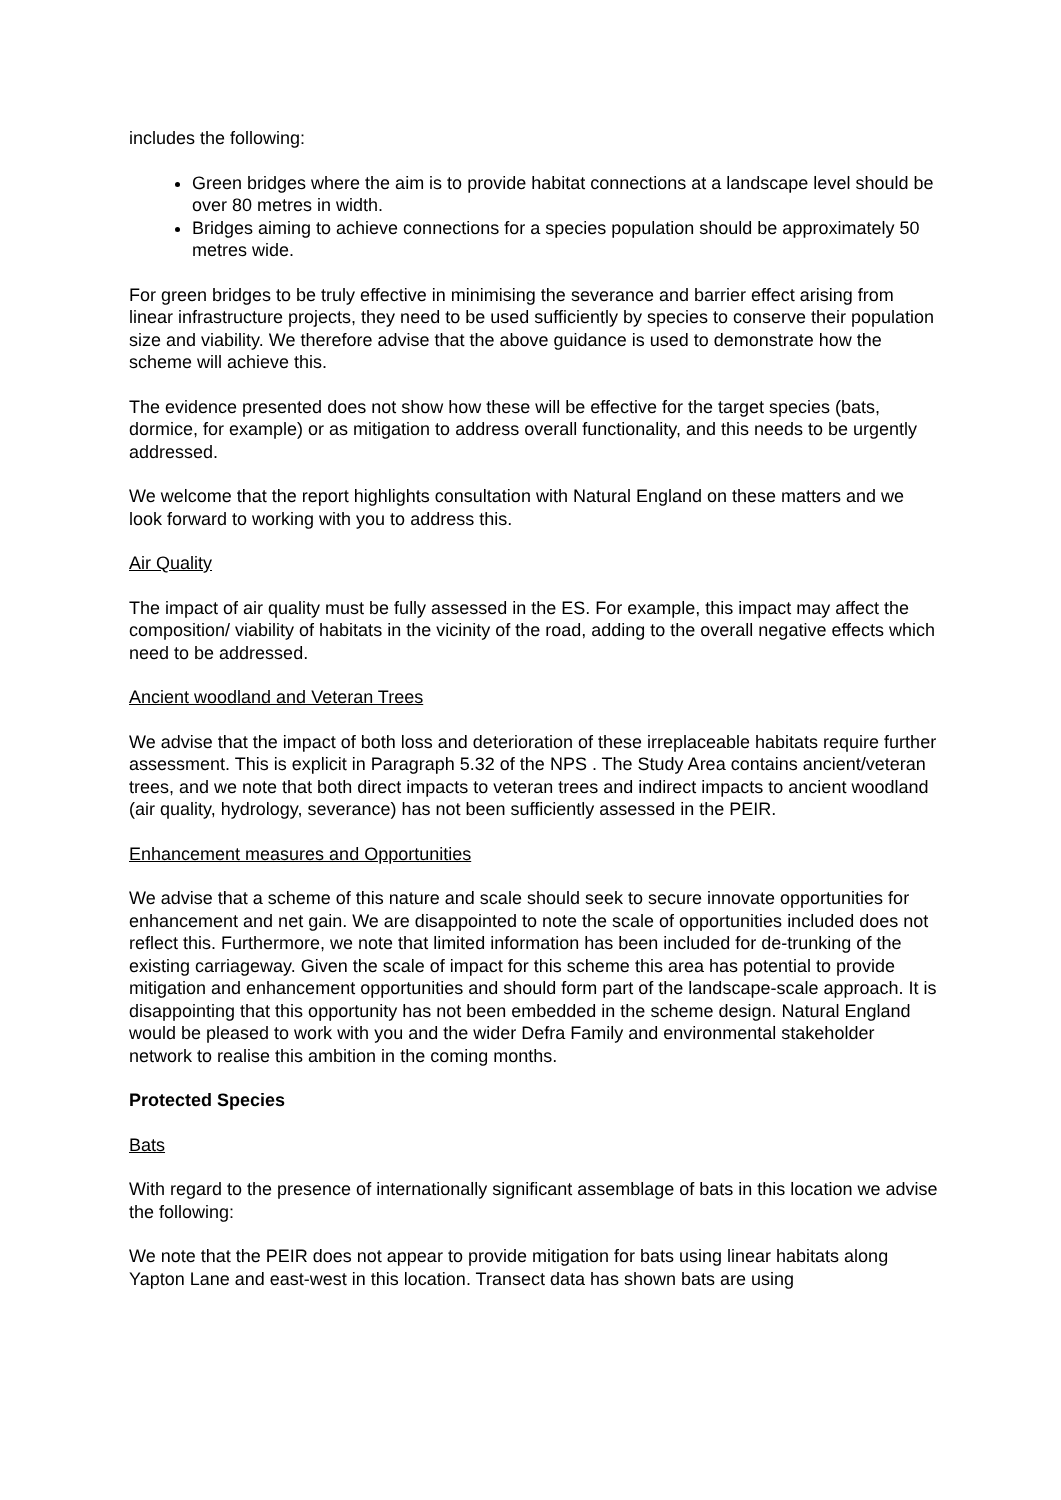includes the following:
Green bridges where the aim is to provide habitat connections at a landscape level should be over 80 metres in width.
Bridges aiming to achieve connections for a species population should be approximately 50 metres wide.
For green bridges to be truly effective in minimising the severance and barrier effect arising from linear infrastructure projects, they need to be used sufficiently by species to conserve their population size and viability. We therefore advise that the above guidance is used to demonstrate how the scheme will achieve this.
The evidence presented does not show how these will be effective for the target species (bats, dormice, for example) or as mitigation to address overall functionality, and this needs to be urgently addressed.
We welcome that the report highlights consultation with Natural England on these matters and we look forward to working with you to address this.
Air Quality
The impact of air quality must be fully assessed in the ES. For example, this impact may affect the composition/ viability of habitats in the vicinity of the road, adding to the overall negative effects which need to be addressed.
Ancient woodland and Veteran Trees
We advise that the impact of both loss and deterioration of these irreplaceable habitats require further assessment. This is explicit in Paragraph 5.32 of the NPS . The Study Area contains ancient/veteran trees, and we note that both direct impacts to veteran trees and indirect impacts to ancient woodland (air quality, hydrology, severance) has not been sufficiently assessed in the PEIR.
Enhancement measures and Opportunities
We advise that a scheme of this nature and scale should seek to secure innovate opportunities for enhancement and net gain. We are disappointed to note the scale of opportunities included does not reflect this. Furthermore, we note that limited information has been included for de-trunking of the existing carriageway. Given the scale of impact for this scheme this area has potential to provide mitigation and enhancement opportunities and should form part of the landscape-scale approach. It is disappointing that this opportunity has not been embedded in the scheme design. Natural England would be pleased to work with you and the wider Defra Family and environmental stakeholder network to realise this ambition in the coming months.
Protected Species
Bats
With regard to the presence of internationally significant assemblage of bats in this location we advise the following:
We note that the PEIR does not appear to provide mitigation for bats using linear habitats along Yapton Lane and east-west in this location. Transect data has shown bats are using